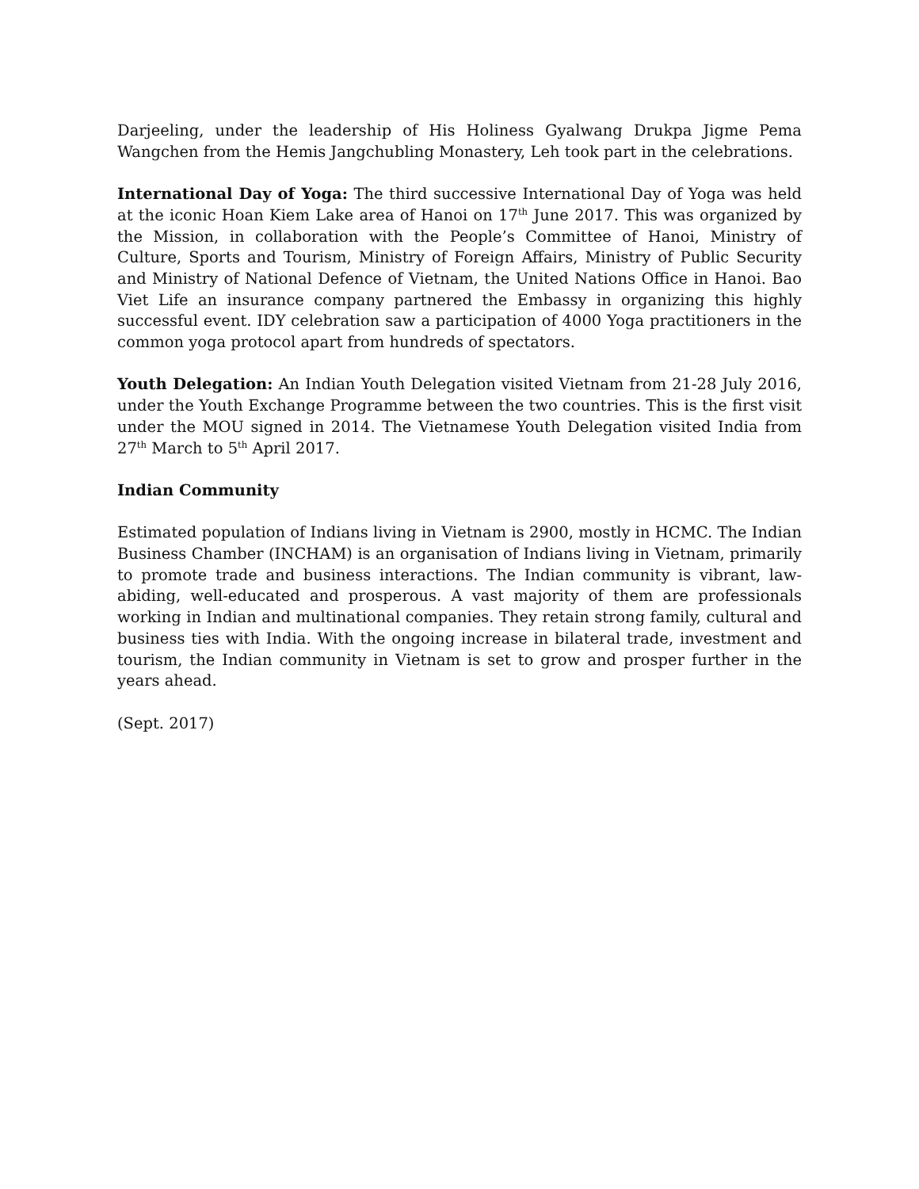Darjeeling, under the leadership of His Holiness Gyalwang Drukpa Jigme Pema Wangchen from the Hemis Jangchubling Monastery, Leh took part in the celebrations.
International Day of Yoga: The third successive International Day of Yoga was held at the iconic Hoan Kiem Lake area of Hanoi on 17<sup>th</sup> June 2017. This was organized by the Mission, in collaboration with the People’s Committee of Hanoi, Ministry of Culture, Sports and Tourism, Ministry of Foreign Affairs, Ministry of Public Security and Ministry of National Defence of Vietnam, the United Nations Office in Hanoi. Bao Viet Life an insurance company partnered the Embassy in organizing this highly successful event. IDY celebration saw a participation of 4000 Yoga practitioners in the common yoga protocol apart from hundreds of spectators.
Youth Delegation: An Indian Youth Delegation visited Vietnam from 21-28 July 2016, under the Youth Exchange Programme between the two countries. This is the first visit under the MOU signed in 2014. The Vietnamese Youth Delegation visited India from 27<sup>th</sup> March to 5<sup>th</sup> April 2017.
Indian Community
Estimated population of Indians living in Vietnam is 2900, mostly in HCMC. The Indian Business Chamber (INCHAM) is an organisation of Indians living in Vietnam, primarily to promote trade and business interactions. The Indian community is vibrant, law-abiding, well-educated and prosperous. A vast majority of them are professionals working in Indian and multinational companies. They retain strong family, cultural and business ties with India. With the ongoing increase in bilateral trade, investment and tourism, the Indian community in Vietnam is set to grow and prosper further in the years ahead.
(Sept. 2017)